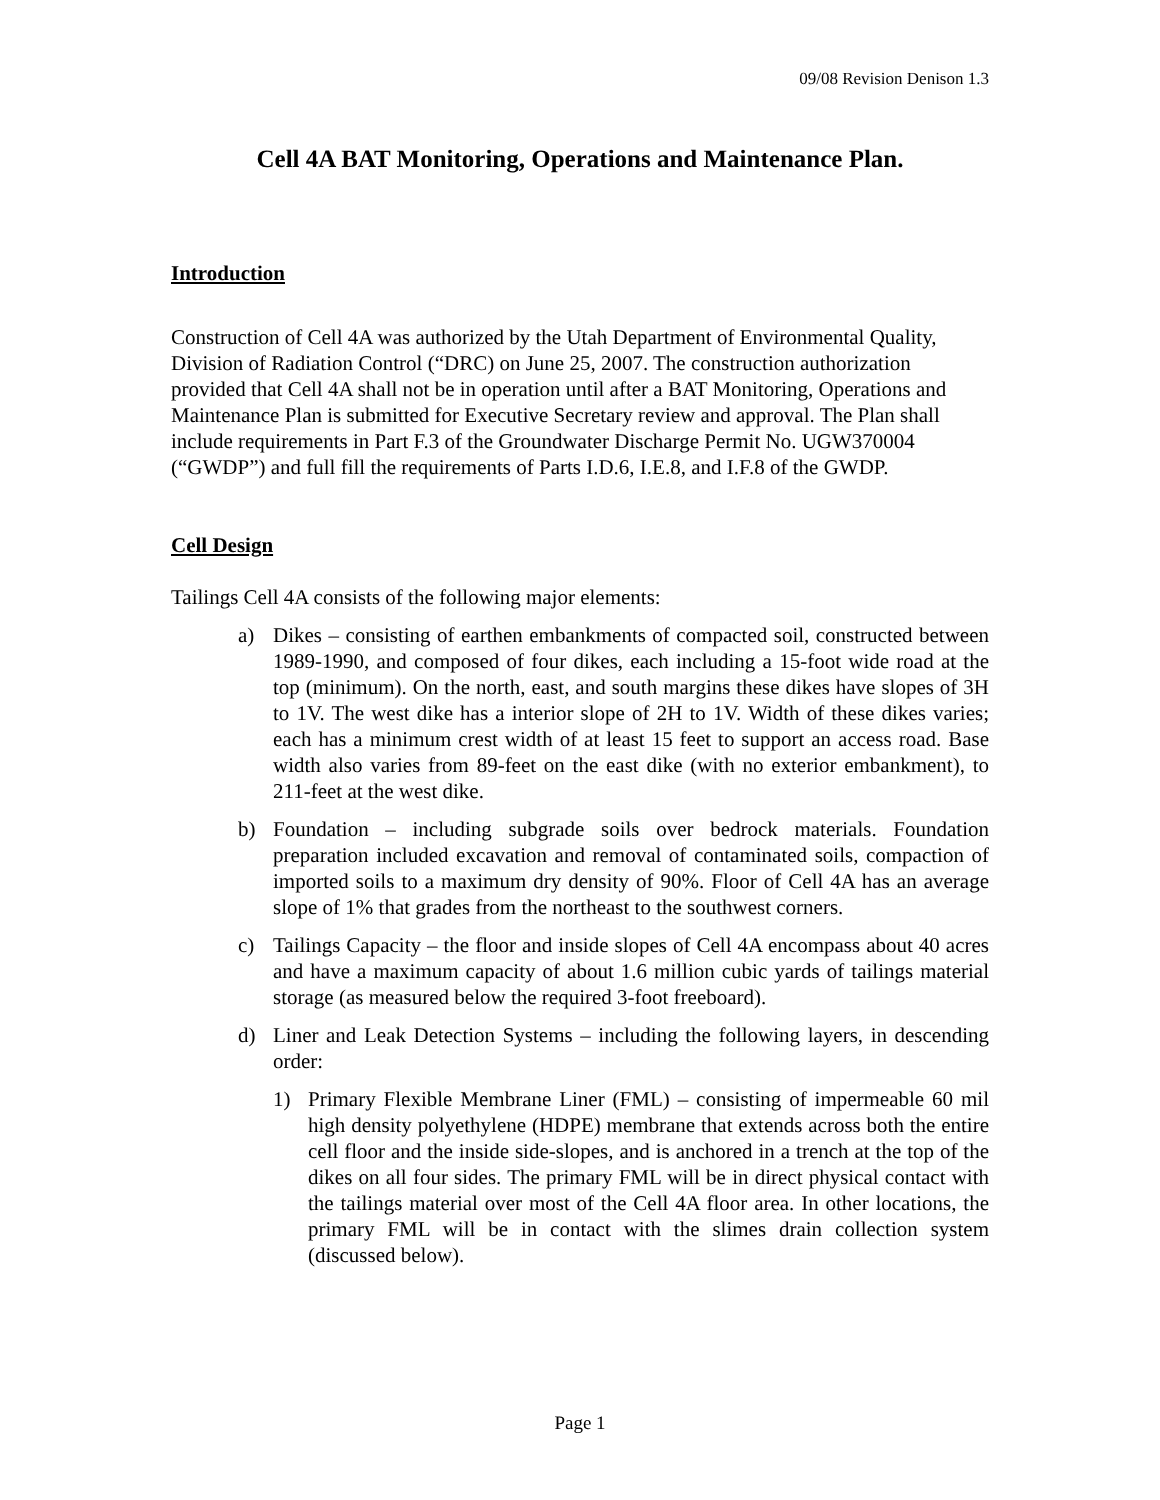09/08 Revision Denison 1.3
Cell 4A BAT Monitoring, Operations and Maintenance Plan.
Introduction
Construction of Cell 4A was authorized by the Utah Department of Environmental Quality, Division of Radiation Control (“DRC) on June 25, 2007. The construction authorization provided that Cell 4A shall not be in operation until after a BAT Monitoring, Operations and Maintenance Plan is submitted for Executive Secretary review and approval. The Plan shall include requirements in Part F.3 of the Groundwater Discharge Permit No. UGW370004 (“GWDP”) and full fill the requirements of Parts I.D.6, I.E.8, and I.F.8 of the GWDP.
Cell Design
Tailings Cell 4A consists of the following major elements:
a) Dikes – consisting of earthen embankments of compacted soil, constructed between 1989-1990, and composed of four dikes, each including a 15-foot wide road at the top (minimum). On the north, east, and south margins these dikes have slopes of 3H to 1V. The west dike has a interior slope of 2H to 1V. Width of these dikes varies; each has a minimum crest width of at least 15 feet to support an access road. Base width also varies from 89-feet on the east dike (with no exterior embankment), to 211-feet at the west dike.
b) Foundation – including subgrade soils over bedrock materials. Foundation preparation included excavation and removal of contaminated soils, compaction of imported soils to a maximum dry density of 90%. Floor of Cell 4A has an average slope of 1% that grades from the northeast to the southwest corners.
c) Tailings Capacity – the floor and inside slopes of Cell 4A encompass about 40 acres and have a maximum capacity of about 1.6 million cubic yards of tailings material storage (as measured below the required 3-foot freeboard).
d) Liner and Leak Detection Systems – including the following layers, in descending order:
1) Primary Flexible Membrane Liner (FML) – consisting of impermeable 60 mil high density polyethylene (HDPE) membrane that extends across both the entire cell floor and the inside side-slopes, and is anchored in a trench at the top of the dikes on all four sides. The primary FML will be in direct physical contact with the tailings material over most of the Cell 4A floor area. In other locations, the primary FML will be in contact with the slimes drain collection system (discussed below).
Page 1